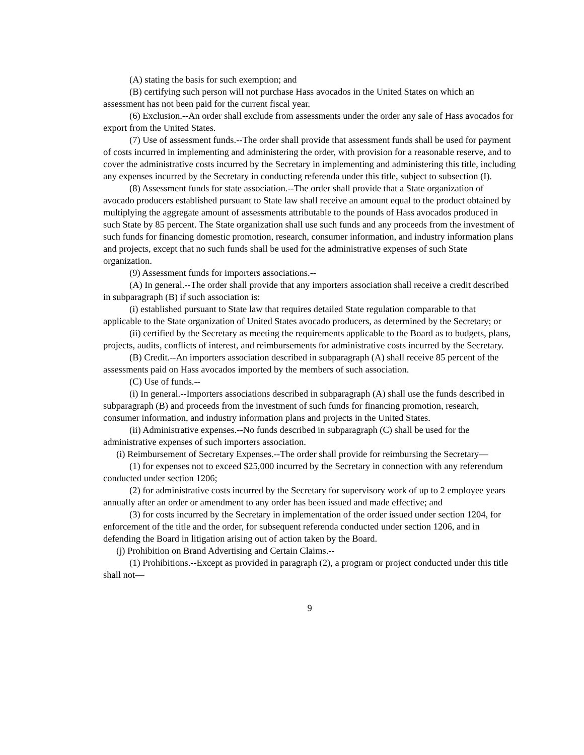(A) stating the basis for such exemption; and
(B) certifying such person will not purchase Hass avocados in the United States on which an assessment has not been paid for the current fiscal year.
(6) Exclusion.--An order shall exclude from assessments under the order any sale of Hass avocados for export from the United States.
(7) Use of assessment funds.--The order shall provide that assessment funds shall be used for payment of costs incurred in implementing and administering the order, with provision for a reasonable reserve, and to cover the administrative costs incurred by the Secretary in implementing and administering this title, including any expenses incurred by the Secretary in conducting referenda under this title, subject to subsection (I).
(8) Assessment funds for state association.--The order shall provide that a State organization of avocado producers established pursuant to State law shall receive an amount equal to the product obtained by multiplying the aggregate amount of assessments attributable to the pounds of Hass avocados produced in such State by 85 percent. The State organization shall use such funds and any proceeds from the investment of such funds for financing domestic promotion, research, consumer information, and industry information plans and projects, except that no such funds shall be used for the administrative expenses of such State organization.
(9) Assessment funds for importers associations.--
(A) In general.--The order shall provide that any importers association shall receive a credit described in subparagraph (B) if such association is:
(i) established pursuant to State law that requires detailed State regulation comparable to that applicable to the State organization of United States avocado producers, as determined by the Secretary; or
(ii) certified by the Secretary as meeting the requirements applicable to the Board as to budgets, plans, projects, audits, conflicts of interest, and reimbursements for administrative costs incurred by the Secretary.
(B) Credit.--An importers association described in subparagraph (A) shall receive 85 percent of the assessments paid on Hass avocados imported by the members of such association.
(C) Use of funds.--
(i) In general.--Importers associations described in subparagraph (A) shall use the funds described in subparagraph (B) and proceeds from the investment of such funds for financing promotion, research, consumer information, and industry information plans and projects in the United States.
(ii) Administrative expenses.--No funds described in subparagraph (C) shall be used for the administrative expenses of such importers association.
(i) Reimbursement of Secretary Expenses.--The order shall provide for reimbursing the Secretary—
(1) for expenses not to exceed $25,000 incurred by the Secretary in connection with any referendum conducted under section 1206;
(2) for administrative costs incurred by the Secretary for supervisory work of up to 2 employee years annually after an order or amendment to any order has been issued and made effective; and
(3) for costs incurred by the Secretary in implementation of the order issued under section 1204, for enforcement of the title and the order, for subsequent referenda conducted under section 1206, and in defending the Board in litigation arising out of action taken by the Board.
(j) Prohibition on Brand Advertising and Certain Claims.--
(1) Prohibitions.--Except as provided in paragraph (2), a program or project conducted under this title shall not—
9